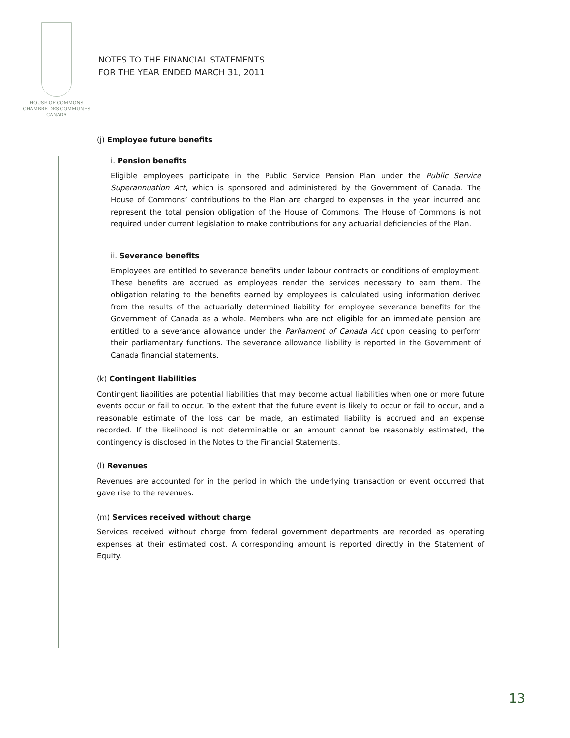HOUSE OF COMMONS
CHAMBRE DES COMMUNES
CANADA
NOTES TO THE FINANCIAL STATEMENTS
FOR THE YEAR ENDED MARCH 31, 2011
(j) Employee future benefits
i. Pension benefits
Eligible employees participate in the Public Service Pension Plan under the Public Service Superannuation Act, which is sponsored and administered by the Government of Canada. The House of Commons’ contributions to the Plan are charged to expenses in the year incurred and represent the total pension obligation of the House of Commons. The House of Commons is not required under current legislation to make contributions for any actuarial deficiencies of the Plan.
ii. Severance benefits
Employees are entitled to severance benefits under labour contracts or conditions of employment. These benefits are accrued as employees render the services necessary to earn them. The obligation relating to the benefits earned by employees is calculated using information derived from the results of the actuarially determined liability for employee severance benefits for the Government of Canada as a whole. Members who are not eligible for an immediate pension are entitled to a severance allowance under the Parliament of Canada Act upon ceasing to perform their parliamentary functions. The severance allowance liability is reported in the Government of Canada financial statements.
(k) Contingent liabilities
Contingent liabilities are potential liabilities that may become actual liabilities when one or more future events occur or fail to occur. To the extent that the future event is likely to occur or fail to occur, and a reasonable estimate of the loss can be made, an estimated liability is accrued and an expense recorded. If the likelihood is not determinable or an amount cannot be reasonably estimated, the contingency is disclosed in the Notes to the Financial Statements.
(l) Revenues
Revenues are accounted for in the period in which the underlying transaction or event occurred that gave rise to the revenues.
(m) Services received without charge
Services received without charge from federal government departments are recorded as operating expenses at their estimated cost. A corresponding amount is reported directly in the Statement of Equity.
13